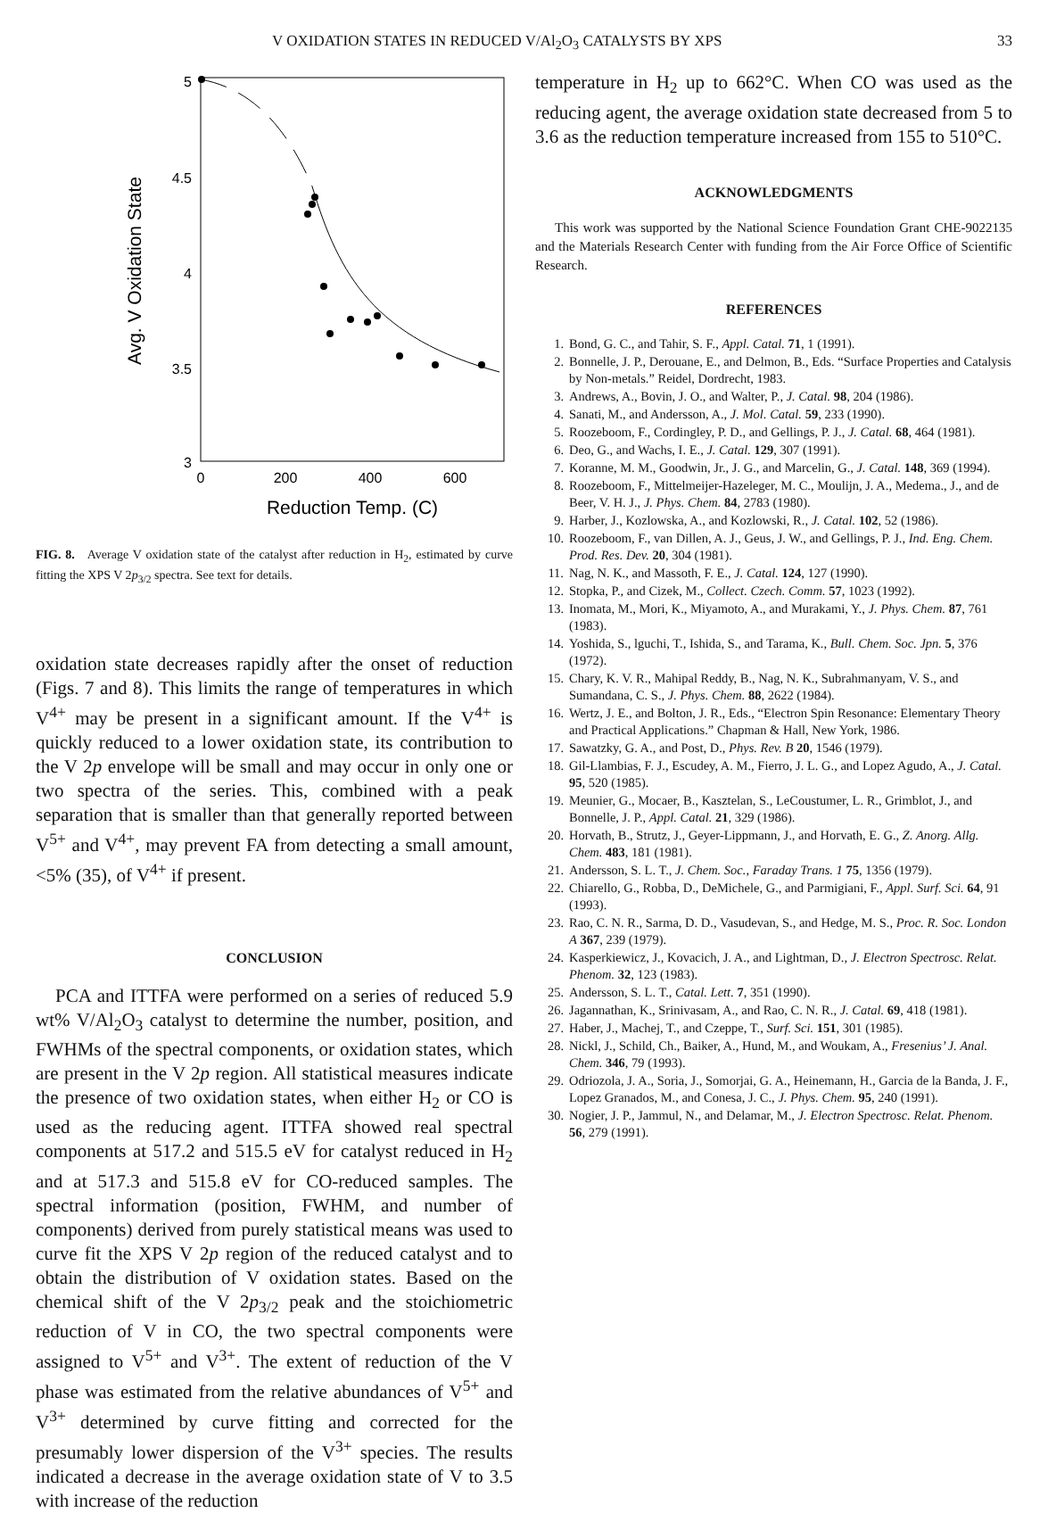V OXIDATION STATES IN REDUCED V/Al<sub>2</sub>O<sub>3</sub> CATALYSTS BY XPS 33
5
4.5
4
3.5
3
0
200
400
600
Reduction Temp. (C)
Avg. V Oxidation State
FIG. 8. Average V oxidation state of the catalyst after reduction in H<sub>2</sub>, estimated by curve fitting the XPS V 2p<sub>3/2</sub> spectra. See text for details.
oxidation state decreases rapidly after the onset of reduction (Figs. 7 and 8). This limits the range of temperatures in which V<sup>4+</sup> may be present in a significant amount. If the V<sup>4+</sup> is quickly reduced to a lower oxidation state, its contribution to the V 2p envelope will be small and may occur in only one or two spectra of the series. This, combined with a peak separation that is smaller than that generally reported between V<sup>5+</sup> and V<sup>4+</sup>, may prevent FA from detecting a small amount, <5% (35), of V<sup>4+</sup> if present.
CONCLUSION
PCA and ITTFA were performed on a series of reduced 5.9 wt% V/Al<sub>2</sub>O<sub>3</sub> catalyst to determine the number, position, and FWHMs of the spectral components, or oxidation states, which are present in the V 2p region. All statistical measures indicate the presence of two oxidation states, when either H<sub>2</sub> or CO is used as the reducing agent. ITTFA showed real spectral components at 517.2 and 515.5 eV for catalyst reduced in H<sub>2</sub> and at 517.3 and 515.8 eV for CO-reduced samples. The spectral information (position, FWHM, and number of components) derived from purely statistical means was used to curve fit the XPS V 2p region of the reduced catalyst and to obtain the distribution of V oxidation states. Based on the chemical shift of the V 2p<sub>3/2</sub> peak and the stoichiometric reduction of V in CO, the two spectral components were assigned to V<sup>5+</sup> and V<sup>3+</sup>. The extent of reduction of the V phase was estimated from the relative abundances of V<sup>5+</sup> and V<sup>3+</sup> determined by curve fitting and corrected for the presumably lower dispersion of the V<sup>3+</sup> species. The results indicated a decrease in the average oxidation state of V to 3.5 with increase of the reduction
temperature in H<sub>2</sub> up to 662°C. When CO was used as the reducing agent, the average oxidation state decreased from 5 to 3.6 as the reduction temperature increased from 155 to 510°C.
ACKNOWLEDGMENTS
This work was supported by the National Science Foundation Grant CHE-9022135 and the Materials Research Center with funding from the Air Force Office of Scientific Research.
REFERENCES
1. Bond, G. C., and Tahir, S. F., Appl. Catal. 71, 1 (1991).
2. Bonnelle, J. P., Derouane, E., and Delmon, B., Eds. “Surface Properties and Catalysis by Non-metals.” Reidel, Dordrecht, 1983.
3. Andrews, A., Bovin, J. O., and Walter, P., J. Catal. 98, 204 (1986).
4. Sanati, M., and Andersson, A., J. Mol. Catal. 59, 233 (1990).
5. Roozeboom, F., Cordingley, P. D., and Gellings, P. J., J. Catal. 68, 464 (1981).
6. Deo, G., and Wachs, I. E., J. Catal. 129, 307 (1991).
7. Koranne, M. M., Goodwin, Jr., J. G., and Marcelin, G., J. Catal. 148, 369 (1994).
8. Roozeboom, F., Mittelmeijer-Hazeleger, M. C., Moulijn, J. A., Medema., J., and de Beer, V. H. J., J. Phys. Chem. 84, 2783 (1980).
9. Harber, J., Kozlowska, A., and Kozlowski, R., J. Catal. 102, 52 (1986).
10. Roozeboom, F., van Dillen, A. J., Geus, J. W., and Gellings, P. J., Ind. Eng. Chem. Prod. Res. Dev. 20, 304 (1981).
11. Nag, N. K., and Massoth, F. E., J. Catal. 124, 127 (1990).
12. Stopka, P., and Cizek, M., Collect. Czech. Comm. 57, 1023 (1992).
13. Inomata, M., Mori, K., Miyamoto, A., and Murakami, Y., J. Phys. Chem. 87, 761 (1983).
14. Yoshida, S., lguchi, T., Ishida, S., and Tarama, K., Bull. Chem. Soc. Jpn. 5, 376 (1972).
15. Chary, K. V. R., Mahipal Reddy, B., Nag, N. K., Subrahmanyam, V. S., and Sumandana, C. S., J. Phys. Chem. 88, 2622 (1984).
16. Wertz, J. E., and Bolton, J. R., Eds., “Electron Spin Resonance: Elementary Theory and Practical Applications.” Chapman & Hall, New York, 1986.
17. Sawatzky, G. A., and Post, D., Phys. Rev. B 20, 1546 (1979).
18. Gil-Llambias, F. J., Escudey, A. M., Fierro, J. L. G., and Lopez Agudo, A., J. Catal. 95, 520 (1985).
19. Meunier, G., Mocaer, B., Kasztelan, S., LeCoustumer, L. R., Grimblot, J., and Bonnelle, J. P., Appl. Catal. 21, 329 (1986).
20. Horvath, B., Strutz, J., Geyer-Lippmann, J., and Horvath, E. G., Z. Anorg. Allg. Chem. 483, 181 (1981).
21. Andersson, S. L. T., J. Chem. Soc., Faraday Trans. 1 75, 1356 (1979).
22. Chiarello, G., Robba, D., DeMichele, G., and Parmigiani, F., Appl. Surf. Sci. 64, 91 (1993).
23. Rao, C. N. R., Sarma, D. D., Vasudevan, S., and Hedge, M. S., Proc. R. Soc. London A 367, 239 (1979).
24. Kasperkiewicz, J., Kovacich, J. A., and Lightman, D., J. Electron Spectrosc. Relat. Phenom. 32, 123 (1983).
25. Andersson, S. L. T., Catal. Lett. 7, 351 (1990).
26. Jagannathan, K., Srinivasam, A., and Rao, C. N. R., J. Catal. 69, 418 (1981).
27. Haber, J., Machej, T., and Czeppe, T., Surf. Sci. 151, 301 (1985).
28. Nickl, J., Schild, Ch., Baiker, A., Hund, M., and Woukam, A., Fresenius’ J. Anal. Chem. 346, 79 (1993).
29. Odriozola, J. A., Soria, J., Somorjai, G. A., Heinemann, H., Garcia de la Banda, J. F., Lopez Granados, M., and Conesa, J. C., J. Phys. Chem. 95, 240 (1991).
30. Nogier, J. P., Jammul, N., and Delamar, M., J. Electron Spectrosc. Relat. Phenom. 56, 279 (1991).